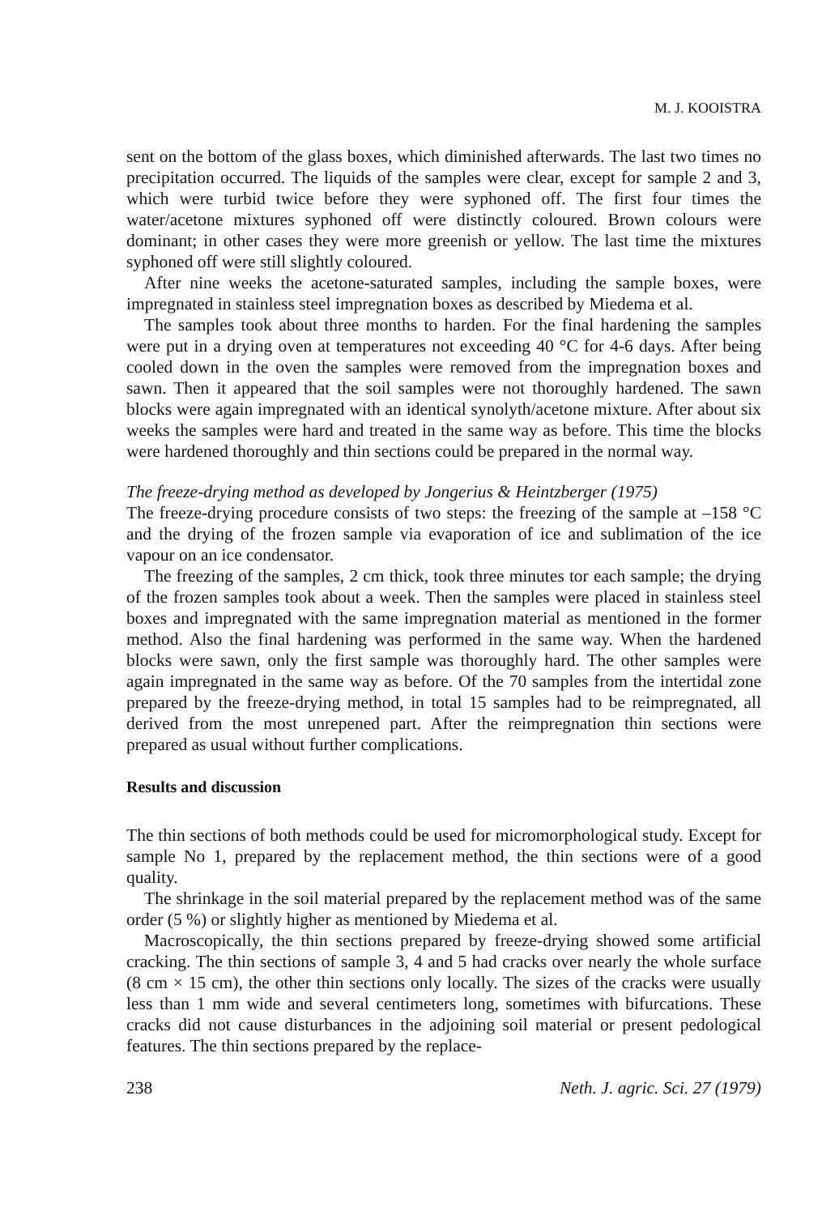M. J. KOOISTRA
sent on the bottom of the glass boxes, which diminished afterwards. The last two times no precipitation occurred. The liquids of the samples were clear, except for sample 2 and 3, which were turbid twice before they were syphoned off. The first four times the water/acetone mixtures syphoned off were distinctly coloured. Brown colours were dominant; in other cases they were more greenish or yellow. The last time the mixtures syphoned off were still slightly coloured.
After nine weeks the acetone-saturated samples, including the sample boxes, were impregnated in stainless steel impregnation boxes as described by Miedema et al.
The samples took about three months to harden. For the final hardening the samples were put in a drying oven at temperatures not exceeding 40 °C for 4-6 days. After being cooled down in the oven the samples were removed from the impregnation boxes and sawn. Then it appeared that the soil samples were not thoroughly hardened. The sawn blocks were again impregnated with an identical synolyth/acetone mixture. After about six weeks the samples were hard and treated in the same way as before. This time the blocks were hardened thoroughly and thin sections could be prepared in the normal way.
The freeze-drying method as developed by Jongerius & Heintzberger (1975)
The freeze-drying procedure consists of two steps: the freezing of the sample at –158 °C and the drying of the frozen sample via evaporation of ice and sublimation of the ice vapour on an ice condensator.
The freezing of the samples, 2 cm thick, took three minutes tor each sample; the drying of the frozen samples took about a week. Then the samples were placed in stainless steel boxes and impregnated with the same impregnation material as mentioned in the former method. Also the final hardening was performed in the same way. When the hardened blocks were sawn, only the first sample was thoroughly hard. The other samples were again impregnated in the same way as before. Of the 70 samples from the intertidal zone prepared by the freeze-drying method, in total 15 samples had to be reimpregnated, all derived from the most unrepened part. After the reimpregnation thin sections were prepared as usual without further complications.
Results and discussion
The thin sections of both methods could be used for micromorphological study. Except for sample No 1, prepared by the replacement method, the thin sections were of a good quality.
The shrinkage in the soil material prepared by the replacement method was of the same order (5 %) or slightly higher as mentioned by Miedema et al.
Macroscopically, the thin sections prepared by freeze-drying showed some artificial cracking. The thin sections of sample 3, 4 and 5 had cracks over nearly the whole surface (8 cm × 15 cm), the other thin sections only locally. The sizes of the cracks were usually less than 1 mm wide and several centimeters long, sometimes with bifurcations. These cracks did not cause disturbances in the adjoining soil material or present pedological features. The thin sections prepared by the replace-
238 Neth. J. agric. Sci. 27 (1979)